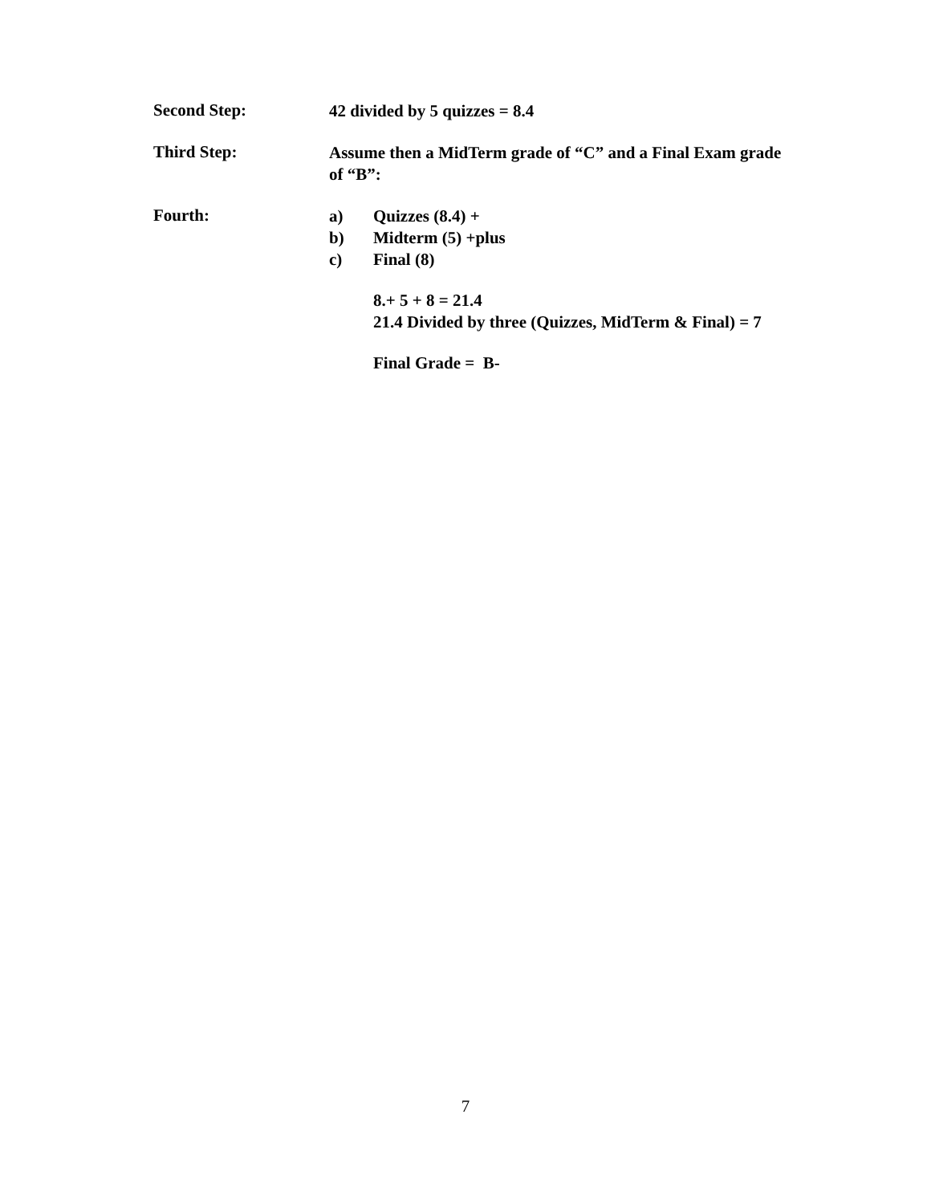Second Step:
42 divided by 5 quizzes = 8.4
Third Step:
Assume then a MidTerm grade of “C” and a Final Exam grade of “B”:
Fourth:
a) Quizzes (8.4) +
b) Midterm (5) +plus
c) Final (8)
8.+ 5 + 8 = 21.4
21.4 Divided by three (Quizzes, MidTerm & Final) = 7
Final Grade = B-
7